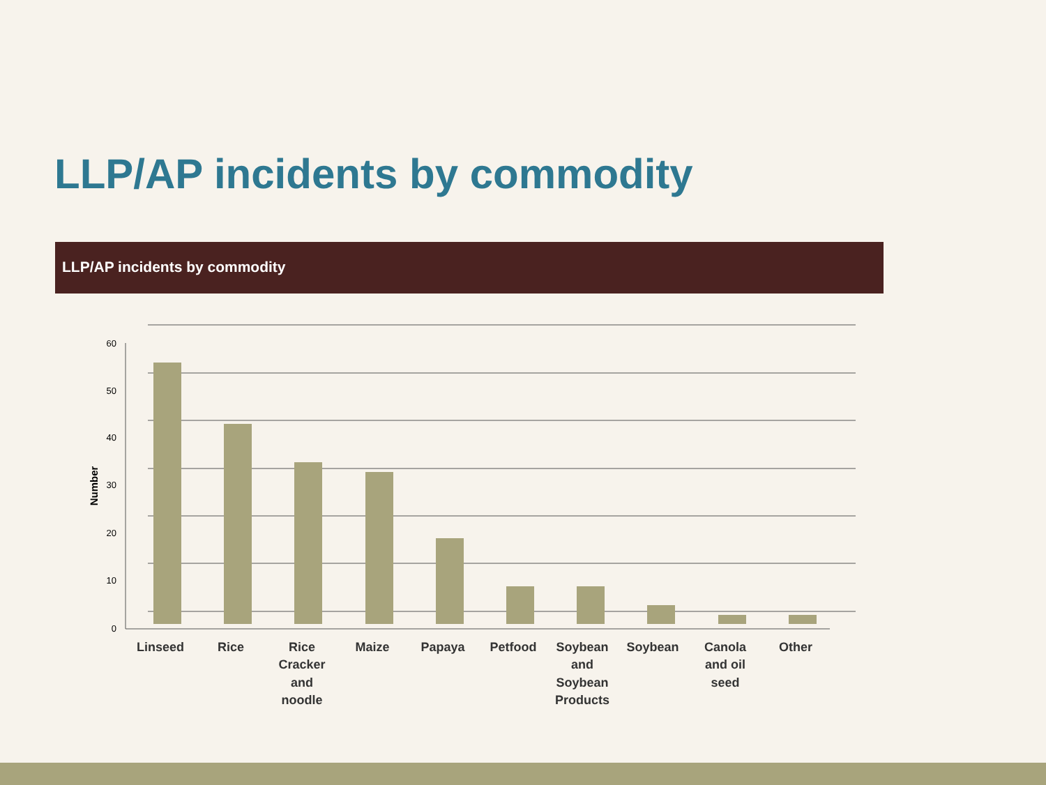LLP/AP incidents by commodity
LLP/AP incidents by commodity
60
50
40
30
20
10
0
Number
Linseed
Rice
Rice
Cracker
and
noodle
Maize
Papaya
Petfood
Soybean
and
Soybean
Products
Soybean
Canola
and oil
seed
Other